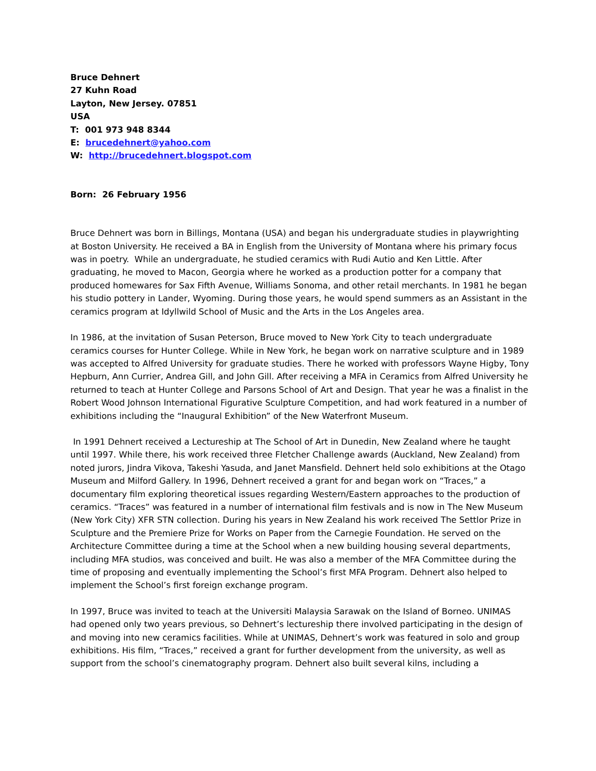Bruce Dehnert
27 Kuhn Road
Layton, New Jersey. 07851
USA
T: 001 973 948 8344
E: brucedehnert@yahoo.com
W: http://brucedehnert.blogspot.com
Born: 26 February 1956
Bruce Dehnert was born in Billings, Montana (USA) and began his undergraduate studies in playwrighting at Boston University. He received a BA in English from the University of Montana where his primary focus was in poetry. While an undergraduate, he studied ceramics with Rudi Autio and Ken Little. After graduating, he moved to Macon, Georgia where he worked as a production potter for a company that produced homewares for Sax Fifth Avenue, Williams Sonoma, and other retail merchants. In 1981 he began his studio pottery in Lander, Wyoming. During those years, he would spend summers as an Assistant in the ceramics program at Idyllwild School of Music and the Arts in the Los Angeles area.
In 1986, at the invitation of Susan Peterson, Bruce moved to New York City to teach undergraduate ceramics courses for Hunter College. While in New York, he began work on narrative sculpture and in 1989 was accepted to Alfred University for graduate studies. There he worked with professors Wayne Higby, Tony Hepburn, Ann Currier, Andrea Gill, and John Gill. After receiving a MFA in Ceramics from Alfred University he returned to teach at Hunter College and Parsons School of Art and Design. That year he was a finalist in the Robert Wood Johnson International Figurative Sculpture Competition, and had work featured in a number of exhibitions including the “Inaugural Exhibition” of the New Waterfront Museum.
In 1991 Dehnert received a Lectureship at The School of Art in Dunedin, New Zealand where he taught until 1997. While there, his work received three Fletcher Challenge awards (Auckland, New Zealand) from noted jurors, Jindra Vikova, Takeshi Yasuda, and Janet Mansfield. Dehnert held solo exhibitions at the Otago Museum and Milford Gallery. In 1996, Dehnert received a grant for and began work on “Traces,” a documentary film exploring theoretical issues regarding Western/Eastern approaches to the production of ceramics. “Traces” was featured in a number of international film festivals and is now in The New Museum (New York City) XFR STN collection. During his years in New Zealand his work received The Settlor Prize in Sculpture and the Premiere Prize for Works on Paper from the Carnegie Foundation. He served on the Architecture Committee during a time at the School when a new building housing several departments, including MFA studios, was conceived and built. He was also a member of the MFA Committee during the time of proposing and eventually implementing the School’s first MFA Program. Dehnert also helped to implement the School’s first foreign exchange program.
In 1997, Bruce was invited to teach at the Universiti Malaysia Sarawak on the Island of Borneo. UNIMAS had opened only two years previous, so Dehnert’s lectureship there involved participating in the design of and moving into new ceramics facilities. While at UNIMAS, Dehnert’s work was featured in solo and group exhibitions. His film, “Traces,” received a grant for further development from the university, as well as support from the school’s cinematography program. Dehnert also built several kilns, including a